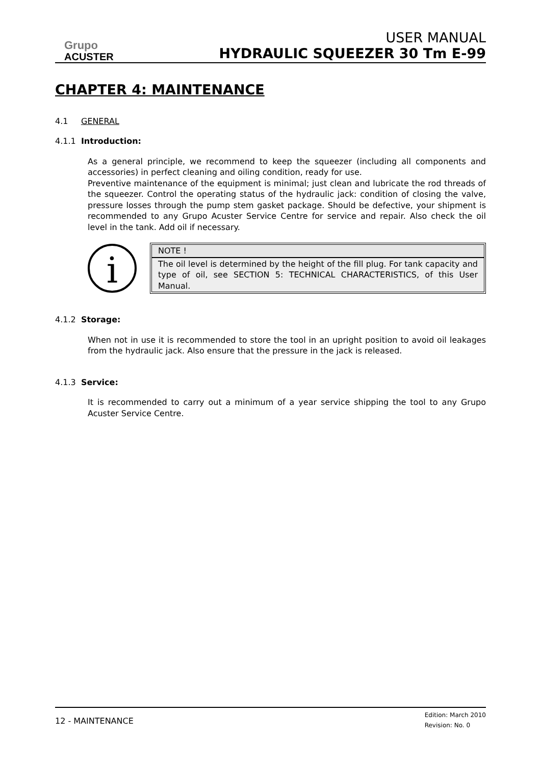Grupo
ACUSTER
USER MANUAL
HYDRAULIC SQUEEZER 30 Tm E-99
CHAPTER 4: MAINTENANCE
4.1 GENERAL
4.1.1 Introduction:
As a general principle, we recommend to keep the squeezer (including all components and accessories) in perfect cleaning and oiling condition, ready for use.
Preventive maintenance of the equipment is minimal; just clean and lubricate the rod threads of the squeezer. Control the operating status of the hydraulic jack: condition of closing the valve, pressure losses through the pump stem gasket package. Should be defective, your shipment is recommended to any Grupo Acuster Service Centre for service and repair. Also check the oil level in the tank. Add oil if necessary.
i
NOTE !
The oil level is determined by the height of the fill plug. For tank capacity and type of oil, see SECTION 5: TECHNICAL CHARACTERISTICS, of this User Manual.
4.1.2 Storage:
When not in use it is recommended to store the tool in an upright position to avoid oil leakages from the hydraulic jack. Also ensure that the pressure in the jack is released.
4.1.3 Service:
It is recommended to carry out a minimum of a year service shipping the tool to any Grupo Acuster Service Centre.
12 - MAINTENANCE
Edition: March 2010
Revision: No. 0